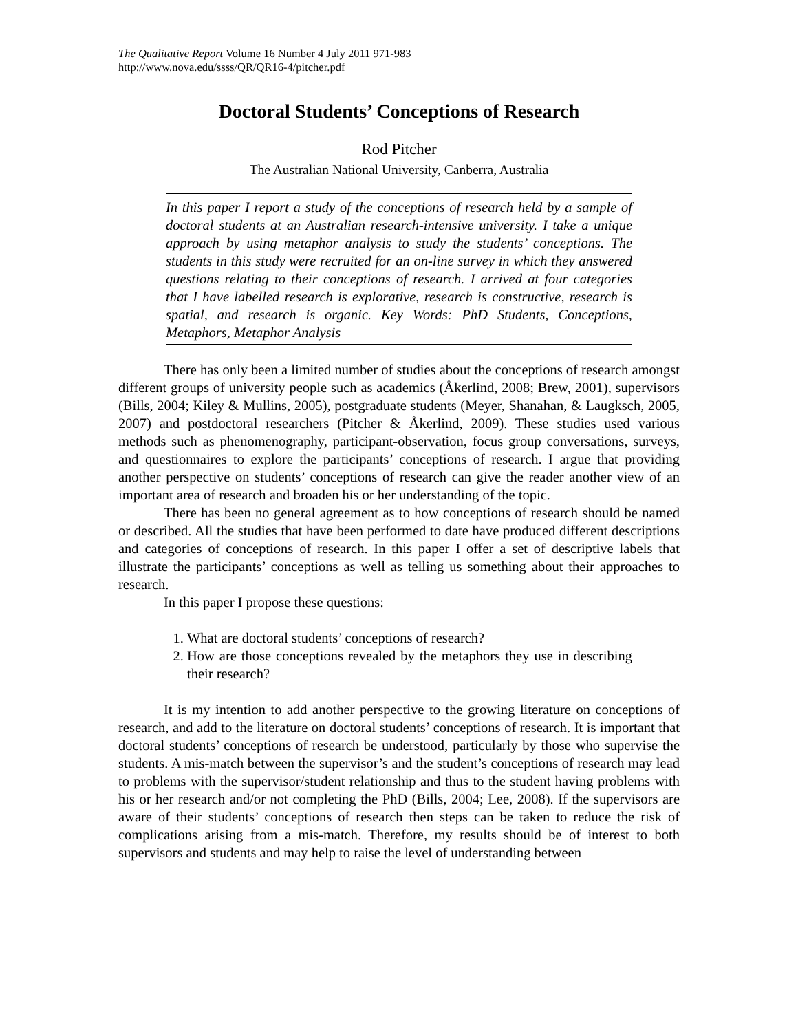The Qualitative Report Volume 16 Number 4 July 2011 971-983
http://www.nova.edu/ssss/QR/QR16-4/pitcher.pdf
Doctoral Students’ Conceptions of Research
Rod Pitcher
The Australian National University, Canberra, Australia
In this paper I report a study of the conceptions of research held by a sample of doctoral students at an Australian research-intensive university. I take a unique approach by using metaphor analysis to study the students’ conceptions. The students in this study were recruited for an on-line survey in which they answered questions relating to their conceptions of research. I arrived at four categories that I have labelled research is explorative, research is constructive, research is spatial, and research is organic. Key Words: PhD Students, Conceptions, Metaphors, Metaphor Analysis
There has only been a limited number of studies about the conceptions of research amongst different groups of university people such as academics (Åkerlind, 2008; Brew, 2001), supervisors (Bills, 2004; Kiley & Mullins, 2005), postgraduate students (Meyer, Shanahan, & Laugksch, 2005, 2007) and postdoctoral researchers (Pitcher & Åkerlind, 2009). These studies used various methods such as phenomenography, participant-observation, focus group conversations, surveys, and questionnaires to explore the participants’ conceptions of research. I argue that providing another perspective on students’ conceptions of research can give the reader another view of an important area of research and broaden his or her understanding of the topic.
There has been no general agreement as to how conceptions of research should be named or described. All the studies that have been performed to date have produced different descriptions and categories of conceptions of research. In this paper I offer a set of descriptive labels that illustrate the participants’ conceptions as well as telling us something about their approaches to research.
In this paper I propose these questions:
1. What are doctoral students’ conceptions of research?
2. How are those conceptions revealed by the metaphors they use in describing their research?
It is my intention to add another perspective to the growing literature on conceptions of research, and add to the literature on doctoral students’ conceptions of research. It is important that doctoral students’ conceptions of research be understood, particularly by those who supervise the students. A mis-match between the supervisor’s and the student’s conceptions of research may lead to problems with the supervisor/student relationship and thus to the student having problems with his or her research and/or not completing the PhD (Bills, 2004; Lee, 2008). If the supervisors are aware of their students’ conceptions of research then steps can be taken to reduce the risk of complications arising from a mis-match. Therefore, my results should be of interest to both supervisors and students and may help to raise the level of understanding between